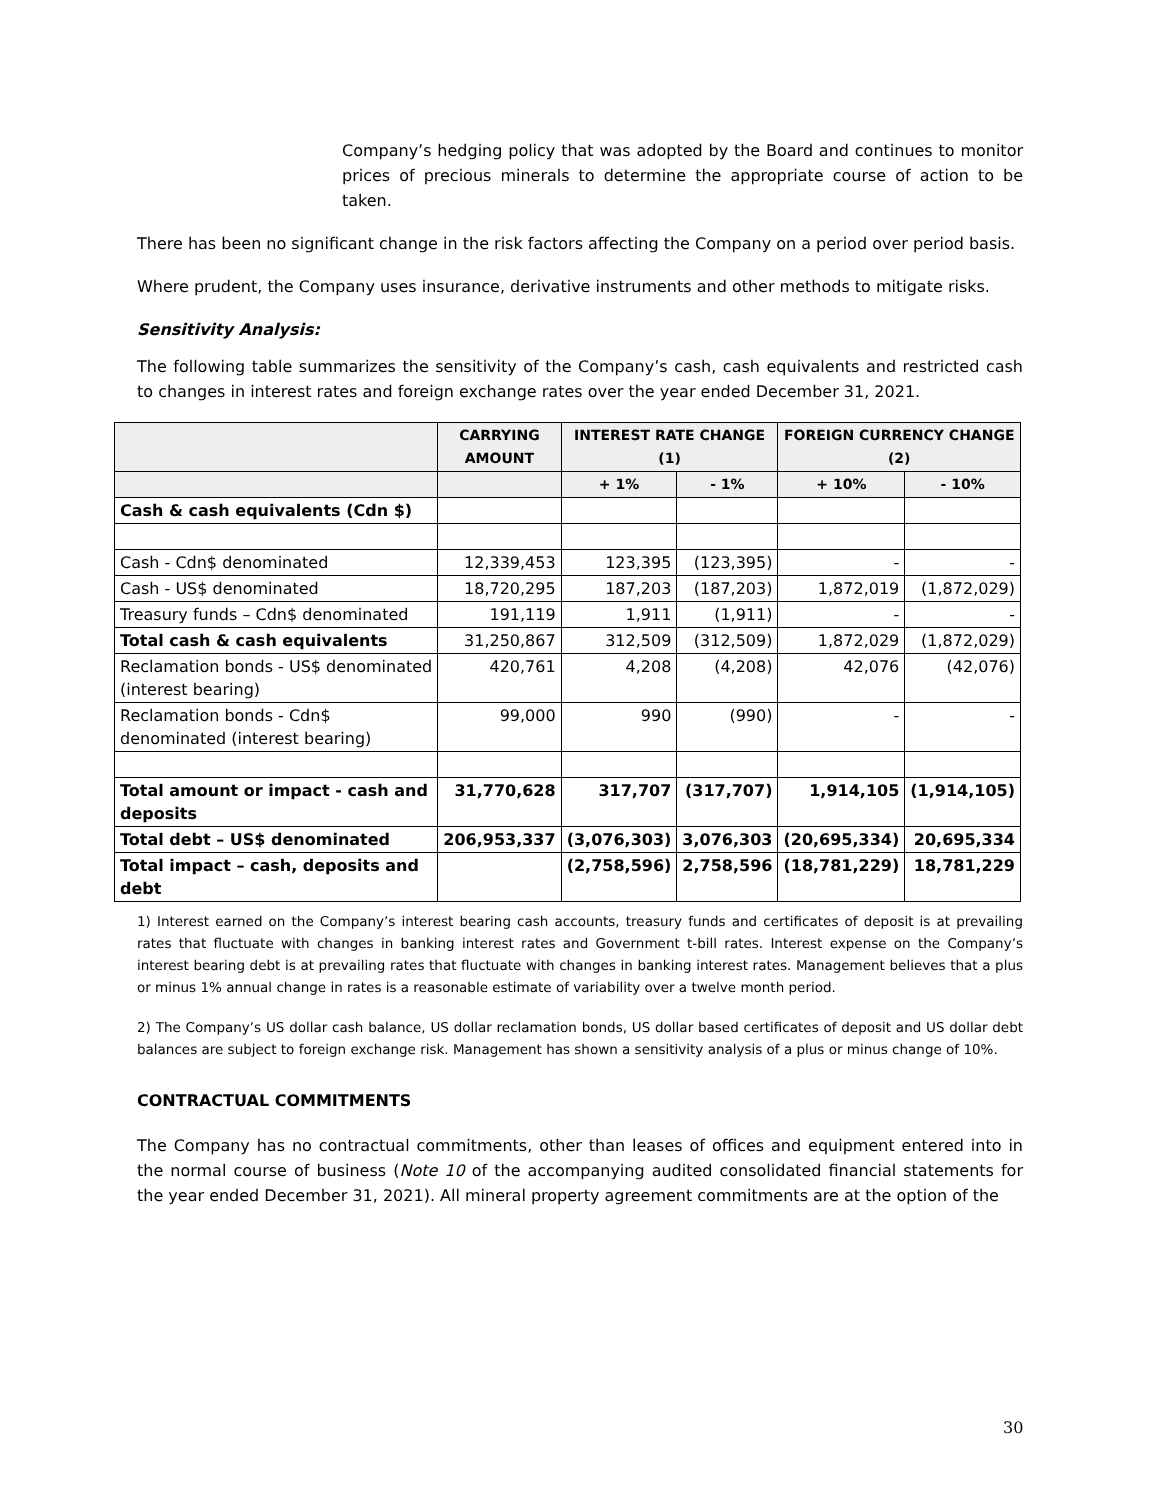Company’s hedging policy that was adopted by the Board and continues to monitor prices of precious minerals to determine the appropriate course of action to be taken.
There has been no significant change in the risk factors affecting the Company on a period over period basis.
Where prudent, the Company uses insurance, derivative instruments and other methods to mitigate risks.
Sensitivity Analysis:
The following table summarizes the sensitivity of the Company’s cash, cash equivalents and restricted cash to changes in interest rates and foreign exchange rates over the year ended December 31, 2021.
| | CARRYING AMOUNT | INTEREST RATE CHANGE (1) | | FOREIGN CURRENCY CHANGE (2) | |
| --- | --- | --- | --- | --- | --- |
| | | + 1% | - 1% | + 10% | - 10% |
| Cash & cash equivalents (Cdn $) | | | | | |
| Cash - Cdn$ denominated | 12,339,453 | 123,395 | (123,395) | - | - |
| Cash - US$ denominated | 18,720,295 | 187,203 | (187,203) | 1,872,019 | (1,872,029) |
| Treasury funds – Cdn$ denominated | 191,119 | 1,911 | (1,911) | - | - |
| Total cash & cash equivalents | 31,250,867 | 312,509 | (312,509) | 1,872,029 | (1,872,029) |
| Reclamation bonds - US$ denominated (interest bearing) | 420,761 | 4,208 | (4,208) | 42,076 | (42,076) |
| Reclamation bonds - Cdn$ denominated (interest bearing) | 99,000 | 990 | (990) | - | - |
| Total amount or impact - cash and deposits | 31,770,628 | 317,707 | (317,707) | 1,914,105 | (1,914,105) |
| Total debt – US$ denominated | 206,953,337 | (3,076,303) | 3,076,303 | (20,695,334) | 20,695,334 |
| Total impact – cash, deposits and debt | | (2,758,596) | 2,758,596 | (18,781,229) | 18,781,229 |
1) Interest earned on the Company’s interest bearing cash accounts, treasury funds and certificates of deposit is at prevailing rates that fluctuate with changes in banking interest rates and Government t-bill rates. Interest expense on the Company’s interest bearing debt is at prevailing rates that fluctuate with changes in banking interest rates. Management believes that a plus or minus 1% annual change in rates is a reasonable estimate of variability over a twelve month period.
2) The Company’s US dollar cash balance, US dollar reclamation bonds, US dollar based certificates of deposit and US dollar debt balances are subject to foreign exchange risk. Management has shown a sensitivity analysis of a plus or minus change of 10%.
CONTRACTUAL COMMITMENTS
The Company has no contractual commitments, other than leases of offices and equipment entered into in the normal course of business (Note 10 of the accompanying audited consolidated financial statements for the year ended December 31, 2021). All mineral property agreement commitments are at the option of the
30